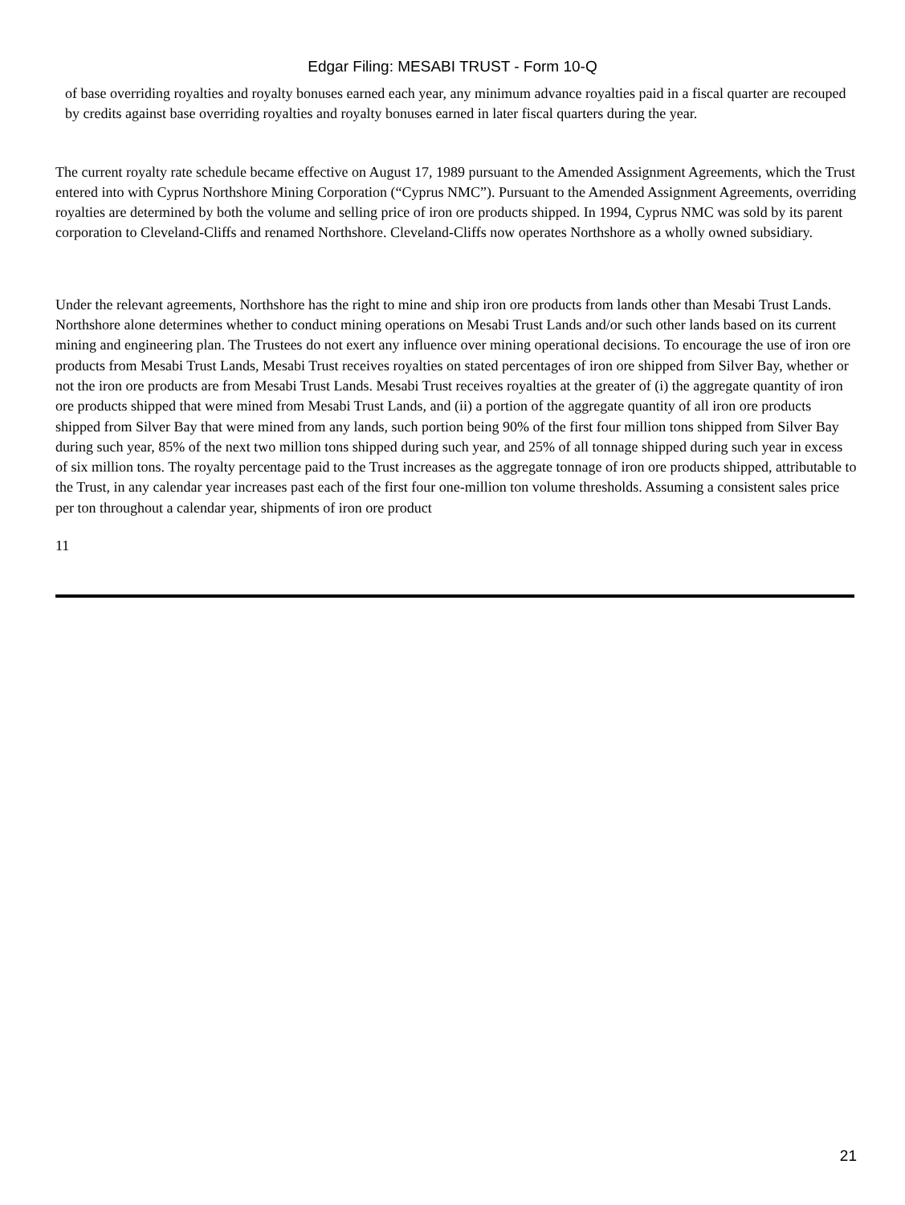Edgar Filing: MESABI TRUST - Form 10-Q
of base overriding royalties and royalty bonuses earned each year, any minimum advance royalties paid in a fiscal quarter are recouped by credits against base overriding royalties and royalty bonuses earned in later fiscal quarters during the year.
The current royalty rate schedule became effective on August 17, 1989 pursuant to the Amended Assignment Agreements, which the Trust entered into with Cyprus Northshore Mining Corporation (“Cyprus NMC”). Pursuant to the Amended Assignment Agreements, overriding royalties are determined by both the volume and selling price of iron ore products shipped. In 1994, Cyprus NMC was sold by its parent corporation to Cleveland-Cliffs and renamed Northshore. Cleveland-Cliffs now operates Northshore as a wholly owned subsidiary.
Under the relevant agreements, Northshore has the right to mine and ship iron ore products from lands other than Mesabi Trust Lands. Northshore alone determines whether to conduct mining operations on Mesabi Trust Lands and/or such other lands based on its current mining and engineering plan. The Trustees do not exert any influence over mining operational decisions. To encourage the use of iron ore products from Mesabi Trust Lands, Mesabi Trust receives royalties on stated percentages of iron ore shipped from Silver Bay, whether or not the iron ore products are from Mesabi Trust Lands. Mesabi Trust receives royalties at the greater of (i) the aggregate quantity of iron ore products shipped that were mined from Mesabi Trust Lands, and (ii) a portion of the aggregate quantity of all iron ore products shipped from Silver Bay that were mined from any lands, such portion being 90% of the first four million tons shipped from Silver Bay during such year, 85% of the next two million tons shipped during such year, and 25% of all tonnage shipped during such year in excess of six million tons. The royalty percentage paid to the Trust increases as the aggregate tonnage of iron ore products shipped, attributable to the Trust, in any calendar year increases past each of the first four one-million ton volume thresholds. Assuming a consistent sales price per ton throughout a calendar year, shipments of iron ore product
11
21